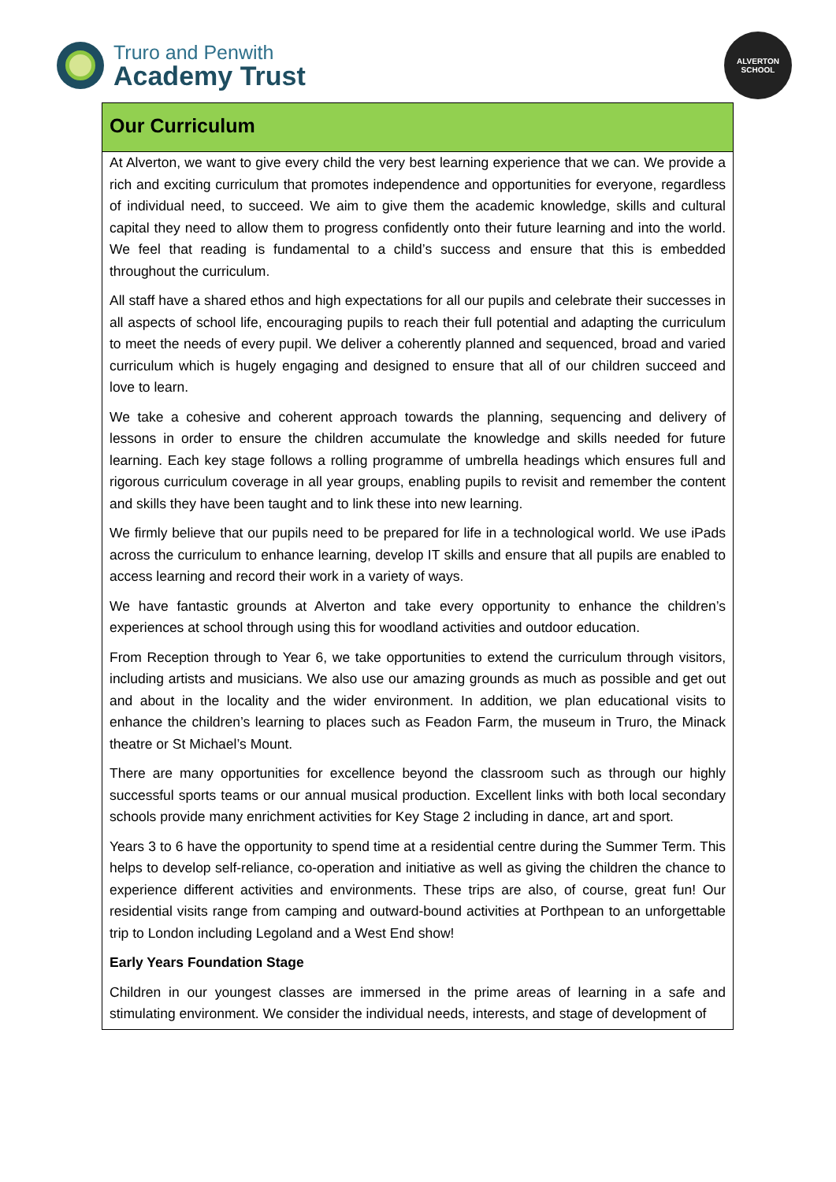Truro and Penwith
Academy Trust
ALVERTON
SCHOOL
Our Curriculum
At Alverton, we want to give every child the very best learning experience that we can. We provide a rich and exciting curriculum that promotes independence and opportunities for everyone, regardless of individual need, to succeed. We aim to give them the academic knowledge, skills and cultural capital they need to allow them to progress confidently onto their future learning and into the world. We feel that reading is fundamental to a child’s success and ensure that this is embedded throughout the curriculum.
All staff have a shared ethos and high expectations for all our pupils and celebrate their successes in all aspects of school life, encouraging pupils to reach their full potential and adapting the curriculum to meet the needs of every pupil. We deliver a coherently planned and sequenced, broad and varied curriculum which is hugely engaging and designed to ensure that all of our children succeed and love to learn.
We take a cohesive and coherent approach towards the planning, sequencing and delivery of lessons in order to ensure the children accumulate the knowledge and skills needed for future learning. Each key stage follows a rolling programme of umbrella headings which ensures full and rigorous curriculum coverage in all year groups, enabling pupils to revisit and remember the content and skills they have been taught and to link these into new learning.
We firmly believe that our pupils need to be prepared for life in a technological world. We use iPads across the curriculum to enhance learning, develop IT skills and ensure that all pupils are enabled to access learning and record their work in a variety of ways.
We have fantastic grounds at Alverton and take every opportunity to enhance the children’s experiences at school through using this for woodland activities and outdoor education.
From Reception through to Year 6, we take opportunities to extend the curriculum through visitors, including artists and musicians. We also use our amazing grounds as much as possible and get out and about in the locality and the wider environment. In addition, we plan educational visits to enhance the children’s learning to places such as Feadon Farm, the museum in Truro, the Minack theatre or St Michael’s Mount.
There are many opportunities for excellence beyond the classroom such as through our highly successful sports teams or our annual musical production. Excellent links with both local secondary schools provide many enrichment activities for Key Stage 2 including in dance, art and sport.
Years 3 to 6 have the opportunity to spend time at a residential centre during the Summer Term. This helps to develop self-reliance, co-operation and initiative as well as giving the children the chance to experience different activities and environments. These trips are also, of course, great fun! Our residential visits range from camping and outward-bound activities at Porthpean to an unforgettable trip to London including Legoland and a West End show!
Early Years Foundation Stage
Children in our youngest classes are immersed in the prime areas of learning in a safe and stimulating environment. We consider the individual needs, interests, and stage of development of